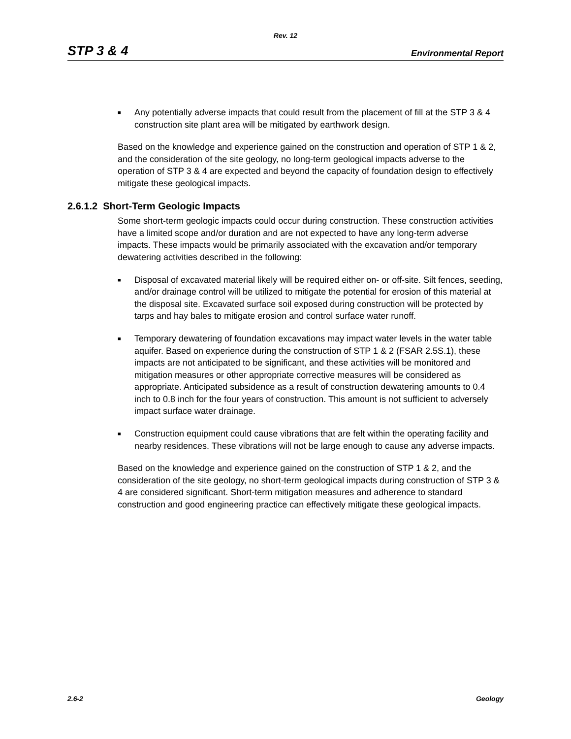Rev. 12
STP 3 & 4 Environmental Report
■ Any potentially adverse impacts that could result from the placement of fill at the STP 3 & 4 construction site plant area will be mitigated by earthwork design.
Based on the knowledge and experience gained on the construction and operation of STP 1 & 2, and the consideration of the site geology, no long-term geological impacts adverse to the operation of STP 3 & 4 are expected and beyond the capacity of foundation design to effectively mitigate these geological impacts.
2.6.1.2 Short-Term Geologic Impacts
Some short-term geologic impacts could occur during construction. These construction activities have a limited scope and/or duration and are not expected to have any long-term adverse impacts. These impacts would be primarily associated with the excavation and/or temporary dewatering activities described in the following:
■ Disposal of excavated material likely will be required either on- or off-site. Silt fences, seeding, and/or drainage control will be utilized to mitigate the potential for erosion of this material at the disposal site. Excavated surface soil exposed during construction will be protected by tarps and hay bales to mitigate erosion and control surface water runoff.
■ Temporary dewatering of foundation excavations may impact water levels in the water table aquifer. Based on experience during the construction of STP 1 & 2 (FSAR 2.5S.1), these impacts are not anticipated to be significant, and these activities will be monitored and mitigation measures or other appropriate corrective measures will be considered as appropriate. Anticipated subsidence as a result of construction dewatering amounts to 0.4 inch to 0.8 inch for the four years of construction. This amount is not sufficient to adversely impact surface water drainage.
■ Construction equipment could cause vibrations that are felt within the operating facility and nearby residences. These vibrations will not be large enough to cause any adverse impacts.
Based on the knowledge and experience gained on the construction of STP 1 & 2, and the consideration of the site geology, no short-term geological impacts during construction of STP 3 & 4 are considered significant. Short-term mitigation measures and adherence to standard construction and good engineering practice can effectively mitigate these geological impacts.
2.6-2 Geology